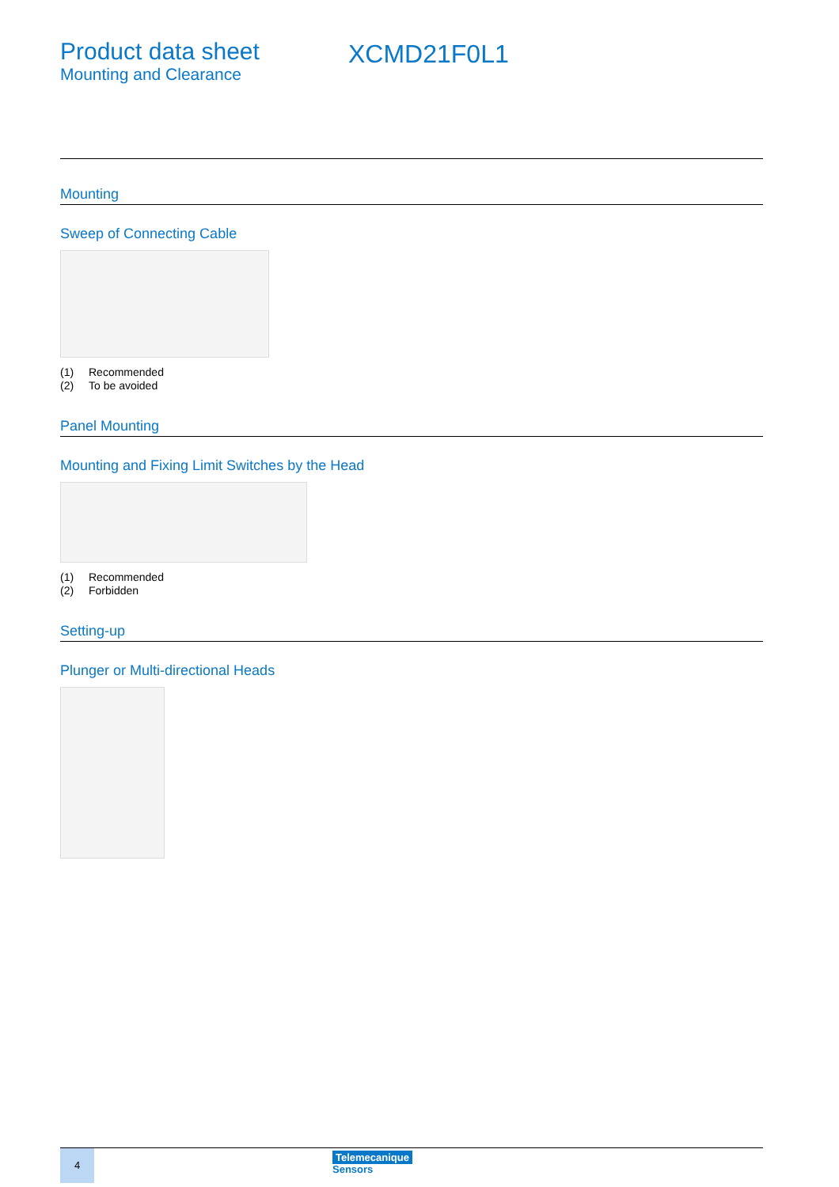Product data sheet
Mounting and Clearance
XCMD21F0L1
Mounting
Sweep of Connecting Cable
(1) Recommended
(2) To be avoided
Panel Mounting
Mounting and Fixing Limit Switches by the Head
(1) Recommended
(2) Forbidden
Setting-up
Plunger or Multi-directional Heads
4
Telemecanique
Sensors